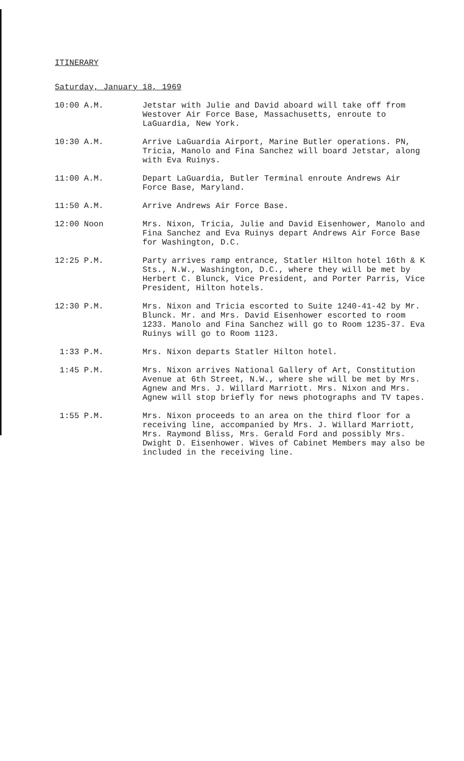ITINERARY
Saturday, January 18, 1969
10:00 A.M. Jetstar with Julie and David aboard will take off from Westover Air Force Base, Massachusetts, enroute to LaGuardia, New York.
10:30 A.M. Arrive LaGuardia Airport, Marine Butler operations. PN, Tricia, Manolo and Fina Sanchez will board Jetstar, along with Eva Ruinys.
11:00 A.M. Depart LaGuardia, Butler Terminal enroute Andrews Air Force Base, Maryland.
11:50 A.M. Arrive Andrews Air Force Base.
12:00 Noon Mrs. Nixon, Tricia, Julie and David Eisenhower, Manolo and Fina Sanchez and Eva Ruinys depart Andrews Air Force Base for Washington, D.C.
12:25 P.M. Party arrives ramp entrance, Statler Hilton hotel 16th & K Sts., N.W., Washington, D.C., where they will be met by Herbert C. Blunck, Vice President, and Porter Parris, Vice President, Hilton hotels.
12:30 P.M. Mrs. Nixon and Tricia escorted to Suite 1240-41-42 by Mr. Blunck. Mr. and Mrs. David Eisenhower escorted to room 1233. Manolo and Fina Sanchez will go to Room 1235-37. Eva Ruinys will go to Room 1123.
1:33 P.M. Mrs. Nixon departs Statler Hilton hotel.
1:45 P.M. Mrs. Nixon arrives National Gallery of Art, Constitution Avenue at 6th Street, N.W., where she will be met by Mrs. Agnew and Mrs. J. Willard Marriott. Mrs. Nixon and Mrs. Agnew will stop briefly for news photographs and TV tapes.
1:55 P.M. Mrs. Nixon proceeds to an area on the third floor for a receiving line, accompanied by Mrs. J. Willard Marriott, Mrs. Raymond Bliss, Mrs. Gerald Ford and possibly Mrs. Dwight D. Eisenhower. Wives of Cabinet Members may also be included in the receiving line.